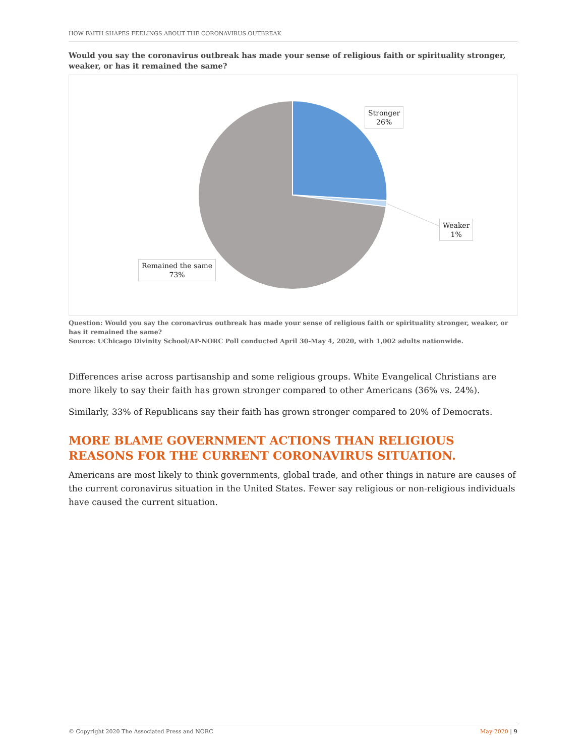HOW FAITH SHAPES FEELINGS ABOUT THE CORONAVIRUS OUTBREAK
Would you say the coronavirus outbreak has made your sense of religious faith or spirituality stronger, weaker, or has it remained the same?
Stronger
26%
Weaker
1%
Remained the same
73%
Question: Would you say the coronavirus outbreak has made your sense of religious faith or spirituality stronger, weaker, or has it remained the same?
Source: UChicago Divinity School/AP-NORC Poll conducted April 30-May 4, 2020, with 1,002 adults nationwide.
Differences arise across partisanship and some religious groups. White Evangelical Christians are more likely to say their faith has grown stronger compared to other Americans (36% vs. 24%).
Similarly, 33% of Republicans say their faith has grown stronger compared to 20% of Democrats.
MORE BLAME GOVERNMENT ACTIONS THAN RELIGIOUS REASONS FOR THE CURRENT CORONAVIRUS SITUATION.
Americans are most likely to think governments, global trade, and other things in nature are causes of the current coronavirus situation in the United States. Fewer say religious or non-religious individuals have caused the current situation.
© Copyright 2020 The Associated Press and NORC May 2020 | 9